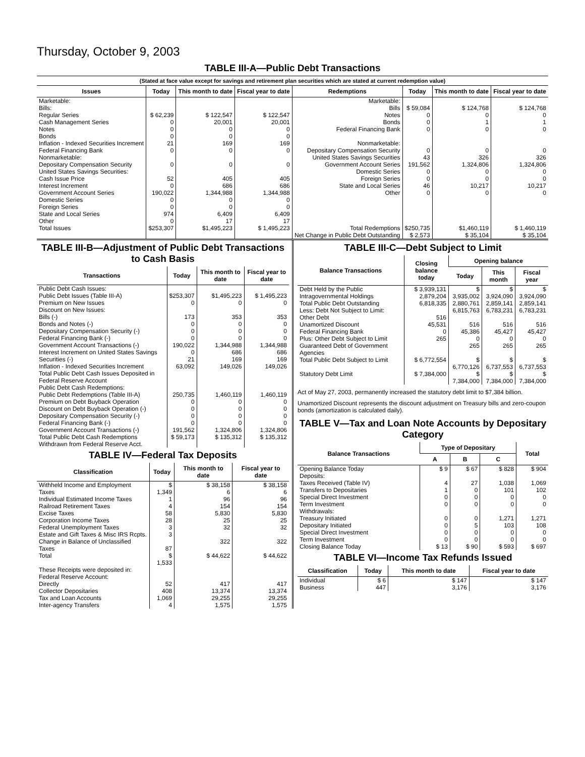Thursday, October 9, 2003
TABLE III-A—Public Debt Transactions
(Stated at face value except for savings and retirement plan securities which are stated at current redemption value)
| Issues | Today | This month to date | Fiscal year to date | Redemptions | Today | This month to date | Fiscal year to date |
| --- | --- | --- | --- | --- | --- | --- | --- |
| Marketable: Bills: Regular Series Cash Management Series Notes Bonds Inflation - Indexed Securities Increment Federal Financing Bank Nonmarketable: Depositary Compensation Security United States Savings Securities: Cash Issue Price Interest Increment Government Account Series Domestic Series Foreign Series State and Local Series Other | $ 62,239 0 0 0 21 0 0 52 0 190,022 0 0 974 0 | $ 122,547 20,001 0 0 169 0 0 405 686 1,344,988 0 0 6,409 17 | $ 122,547 20,001 0 0 169 0 0 405 686 1,344,988 0 0 6,409 17 | Marketable: Bills Notes Bonds Federal Financing Bank Nonmarketable: Depositary Compensation Security United States Savings Securities Government Account Series Domestic Series Foreign Series State and Local Series Other | $ 59,084 0 0 0 0 43 191,562 0 0 46 0 | $ 124,768 0 1 0 0 326 1,324,806 0 0 10,217 0 | $ 124,768 0 1 0 0 326 1,324,806 0 0 10,217 0 |
| Total Issues | $253,307 | $1,495,223 | $ 1,495,223 | Total Redemptions | $250,735 | $1,460,119 | $ 1,460,119 |
| | | | | Net Change in Public Debt Outstanding | $ 2,573 | $ 35,104 | $ 35,104 |
TABLE III-B—Adjustment of Public Debt Transactions to Cash Basis
| Transactions | Today | This month to date | Fiscal year to date |
| --- | --- | --- | --- |
| Public Debt Cash Issues: Public Debt Issues (Table III-A) Premium on New Issues Discount on New Issues: Bills (-) Bonds and Notes (-) Depositary Compensation Security (-) Federal Financing Bank (-) Government Account Transactions (-) Interest Increment on United States Savings Securities (-) Inflation - Indexed Securities Increment Total Public Debt Cash Issues Deposited in Federal Reserve Account | $253,307 0 173 0 0 0 190,022 0 21 63,092 | $1,495,223 0 353 0 0 0 1,344,988 686 169 149,026 | $ 1,495,223 0 353 0 0 0 1,344,988 686 169 149,026 |
| Public Debt Cash Redemptions: Public Debt Redemptions (Table III-A) Premium on Debt Buyback Operation Discount on Debt Buyback Operation (-) Depositary Compensation Security (-) Federal Financing Bank (-) Government Account Transactions (-) Total Public Debt Cash Redemptions Withdrawn from Federal Reserve Acct. | 250,735 0 0 0 0 191,562 $ 59,173 | 1,460,119 0 0 0 0 1,324,806 $ 135,312 | 1,460,119 0 0 0 0 1,324,806 $ 135,312 |
TABLE IV—Federal Tax Deposits
| Classification | Today | This month to date | Fiscal year to date |
| --- | --- | --- | --- |
| Withheld Income and Employment Taxes Individual Estimated Income Taxes Railroad Retirement Taxes Excise Taxes Corporation Income Taxes Federal Unemployment Taxes Estate and Gift Taxes & Misc IRS Rcpts. Change in Balance of Unclassified Taxes | $ 1,349 1 4 58 28 3 3 87 | $ 38,158 6 96 154 5,830 25 32 322 | $ 38,158 6 96 154 5,830 25 32 322 |
| Total | $ 1,533 | $ 44,622 | $ 44,622 |
| These Receipts were deposited in: Federal Reserve Account: Directly Collector Depositaries Tax and Loan Accounts Inter-agency Transfers | 52 408 1,069 4 | 417 13,374 29,255 1,575 | 417 13,374 29,255 1,575 |
TABLE III-C—Debt Subject to Limit
| Balance Transactions | Closing balance today | Opening balance | | |
| --- | --- | --- | --- | --- |
| | | Today | This month | Fiscal year |
| Debt Held by the Public Intragovernmental Holdings Total Public Debt Outstanding Less: Debt Not Subject to Limit: Other Debt Unamortized Discount Federal Financing Bank Plus: Other Debt Subject to Limit Guaranteed Debt of Government Agencies | $ 3,939,131 2,879,204 6,818,335 516 45,531 0 265 | $ 3,935,002 2,880,761 6,815,763 516 45,386 0 265 | $ 3,924,090 2,859,141 6,783,231 516 45,427 0 265 | $ 3,924,090 2,859,141 6,783,231 516 45,427 0 265 |
| Total Public Debt Subject to Limit | $ 6,772,554 | $ 6,770,126 | $ 6,737,553 | $ 6,737,553 |
| Statutory Debt Limit | $ 7,384,000 | $ 7,384,000 | $ 7,384,000 | $ 7,384,000 |
Act of May 27, 2003, permanently increased the statutory debt limit to $7,384 billion.
Unamortized Discount represents the discount adjustment on Treasury bills and zero-coupon bonds (amortization is calculated daily).
TABLE V—Tax and Loan Note Accounts by Depositary Category
| Balance Transactions | Type of Depositary | | | Total |
| --- | --- | --- | --- | --- |
| | A | B | C | |
| Opening Balance Today Deposits: Taxes Received (Table IV) Transfers to Depositaries Special Direct Investment Term Investment Withdrawals: Treasury Initiated Depositary Initiated Special Direct Investment Term Investment | $ 9 4 1 0 0 0 0 0 0 | $ 67 27 0 0 0 0 5 0 0 | $ 828 1,038 101 0 0 1,271 103 0 0 | $ 904 1,069 102 0 0 1,271 108 0 0 |
| Closing Balance Today | $ 13 | $ 90 | $ 593 | $ 697 |
TABLE VI—Income Tax Refunds Issued
| Classification | Today | This month to date | Fiscal year to date |
| --- | --- | --- | --- |
| Individual Business | $ 6 447 | $ 147 3,176 | $ 147 3,176 |